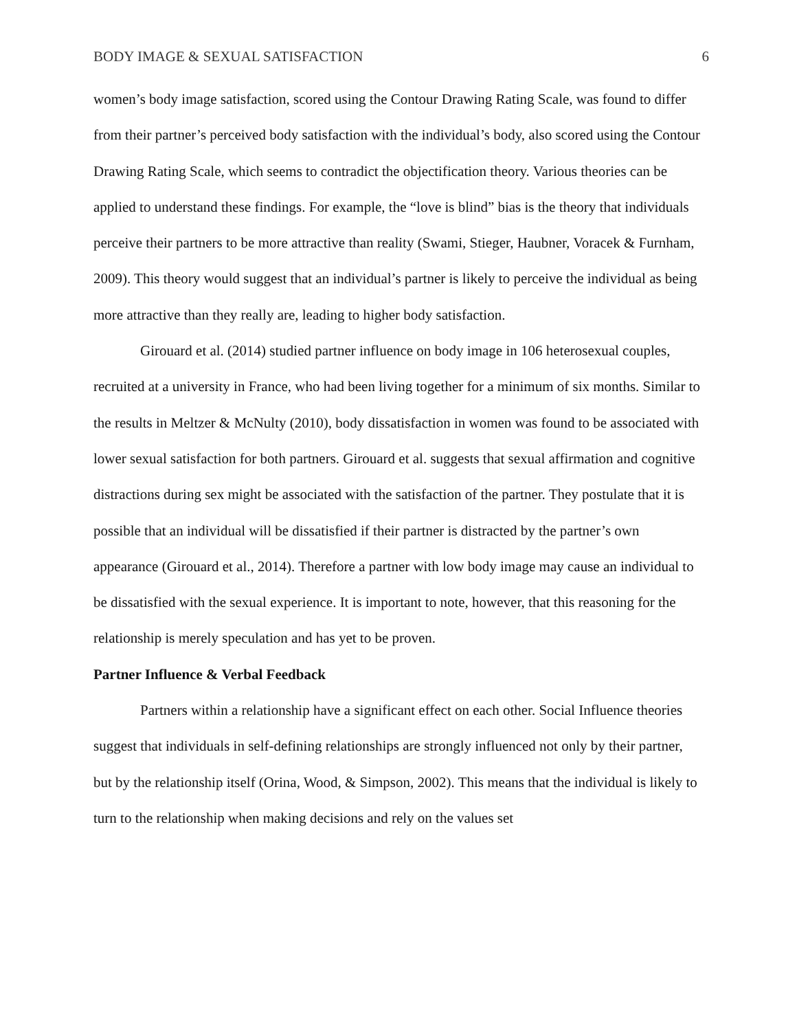BODY IMAGE & SEXUAL SATISFACTION 6
women’s body image satisfaction, scored using the Contour Drawing Rating Scale, was found to differ from their partner’s perceived body satisfaction with the individual’s body, also scored using the Contour Drawing Rating Scale, which seems to contradict the objectification theory. Various theories can be applied to understand these findings. For example, the “love is blind” bias is the theory that individuals perceive their partners to be more attractive than reality (Swami, Stieger, Haubner, Voracek & Furnham, 2009). This theory would suggest that an individual’s partner is likely to perceive the individual as being more attractive than they really are, leading to higher body satisfaction.
Girouard et al. (2014) studied partner influence on body image in 106 heterosexual couples, recruited at a university in France, who had been living together for a minimum of six months. Similar to the results in Meltzer & McNulty (2010), body dissatisfaction in women was found to be associated with lower sexual satisfaction for both partners. Girouard et al. suggests that sexual affirmation and cognitive distractions during sex might be associated with the satisfaction of the partner. They postulate that it is possible that an individual will be dissatisfied if their partner is distracted by the partner’s own appearance (Girouard et al., 2014). Therefore a partner with low body image may cause an individual to be dissatisfied with the sexual experience. It is important to note, however, that this reasoning for the relationship is merely speculation and has yet to be proven.
Partner Influence & Verbal Feedback
Partners within a relationship have a significant effect on each other. Social Influence theories suggest that individuals in self-defining relationships are strongly influenced not only by their partner, but by the relationship itself (Orina, Wood, & Simpson, 2002). This means that the individual is likely to turn to the relationship when making decisions and rely on the values set